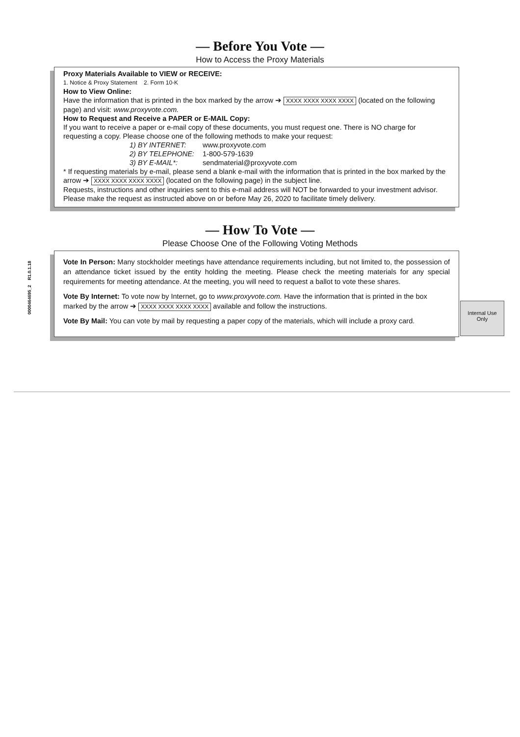— Before You Vote —
How to Access the Proxy Materials
Proxy Materials Available to VIEW or RECEIVE:
1. Notice & Proxy Statement 2. Form 10-K
How to View Online:
Have the information that is printed in the box marked by the arrow ➔ XXXX XXXX XXXX XXXX (located on the following page) and visit: www.proxyvote.com.
How to Request and Receive a PAPER or E-MAIL Copy:
If you want to receive a paper or e-mail copy of these documents, you must request one. There is NO charge for requesting a copy. Please choose one of the following methods to make your request:
1) BY INTERNET: www.proxyvote.com
2) BY TELEPHONE: 1-800-579-1639
3) BY E-MAIL*: sendmaterial@proxyvote.com
* If requesting materials by e-mail, please send a blank e-mail with the information that is printed in the box marked by the arrow ➔ XXXX XXXX XXXX XXXX (located on the following page) in the subject line.
Requests, instructions and other inquiries sent to this e-mail address will NOT be forwarded to your investment advisor. Please make the request as instructed above on or before May 26, 2020 to facilitate timely delivery.
— How To Vote —
Please Choose One of the Following Voting Methods
Vote In Person: Many stockholder meetings have attendance requirements including, but not limited to, the possession of an attendance ticket issued by the entity holding the meeting. Please check the meeting materials for any special requirements for meeting attendance. At the meeting, you will need to request a ballot to vote these shares.
Vote By Internet: To vote now by Internet, go to www.proxyvote.com. Have the information that is printed in the box marked by the arrow ➔ XXXX XXXX XXXX XXXX available and follow the instructions.
Vote By Mail: You can vote by mail by requesting a paper copy of the materials, which will include a proxy card.
Internal Use
Only
0000464695_2 R1.0.1.18